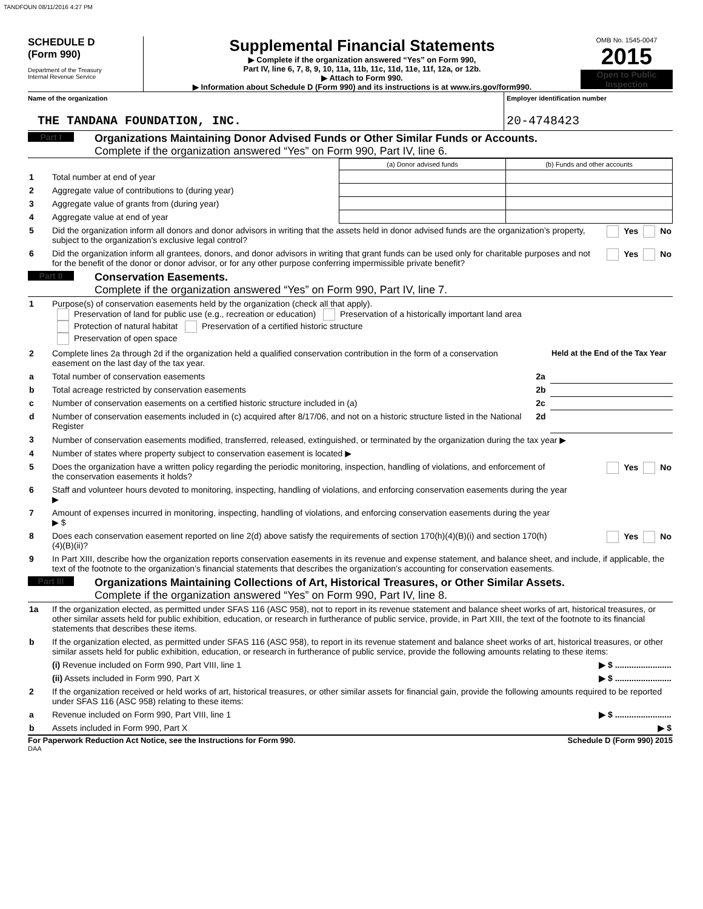TANDFOUN 08/11/2016 4:27 PM
SCHEDULE D
(Form 990)
Department of the Treasury
Internal Revenue Service
Supplemental Financial Statements
▶ Complete if the organization answered “Yes” on Form 990,
Part IV, line 6, 7, 8, 9, 10, 11a, 11b, 11c, 11d, 11e, 11f, 12a, or 12b.
▶ Attach to Form 990.
▶ Information about Schedule D (Form 990) and its instructions is at www.irs.gov/form990.
OMB No. 1545-0047
2015
Open to Public Inspection
Name of the organization
THE TANDANA FOUNDATION, INC.
Employer identification number
20-4748423
Part I
Organizations Maintaining Donor Advised Funds or Other Similar Funds or Accounts.
Complete if the organization answered “Yes” on Form 990, Part IV, line 6.
| | | (a) Donor advised funds | (b) Funds and other accounts |
| 1 | Total number at end of year | | |
| 2 | Aggregate value of contributions to (during year) | | |
| 3 | Aggregate value of grants from (during year) | | |
| 4 | Aggregate value at end of year | | |
| 5 | Did the organization inform all donors and donor advisors in writing that the assets held in donor advised funds are the organization’s property, subject to the organization’s exclusive legal control? | Yes No |
| 6 | Did the organization inform all grantees, donors, and donor advisors in writing that grant funds can be used only for charitable purposes and not for the benefit of the donor or donor advisor, or for any other purpose conferring impermissible private benefit? | Yes No |
Part II
Conservation Easements.
Complete if the organization answered “Yes” on Form 990, Part IV, line 7.
| 1 | Purpose(s) of conservation easements held by the organization (check all that apply). Preservation of land for public use (e.g., recreation or education) Preservation of a historically important land area Protection of natural habitat Preservation of a certified historic structure Preservation of open space | | |
| 2 | Complete lines 2a through 2d if the organization held a qualified conservation contribution in the form of a conservation easement on the last day of the tax year. | | Held at the End of the Tax Year |
| a | Total number of conservation easements | 2a | |
| b | Total acreage restricted by conservation easements | 2b | |
| c | Number of conservation easements on a certified historic structure included in (a) | 2c | |
| d | Number of conservation easements included in (c) acquired after 8/17/06, and not on a historic structure listed in the National Register | 2d | |
| 3 | Number of conservation easements modified, transferred, released, extinguished, or terminated by the organization during the tax year ▶ | | |
| 4 | Number of states where property subject to conservation easement is located ▶ | | |
| 5 | Does the organization have a written policy regarding the periodic monitoring, inspection, handling of violations, and enforcement of the conservation easements it holds? | | Yes No |
| 6 | Staff and volunteer hours devoted to monitoring, inspecting, handling of violations, and enforcing conservation easements during the year ▶ | | |
| 7 | Amount of expenses incurred in monitoring, inspecting, handling of violations, and enforcing conservation easements during the year ▶ $ | | |
| 8 | Does each conservation easement reported on line 2(d) above satisfy the requirements of section 170(h)(4)(B)(i) and section 170(h)(4)(B)(ii)? | | Yes No |
| 9 | In Part XIII, describe how the organization reports conservation easements in its revenue and expense statement, and balance sheet, and include, if applicable, the text of the footnote to the organization’s financial statements that describes the organization’s accounting for conservation easements. | | |
Part III
Organizations Maintaining Collections of Art, Historical Treasures, or Other Similar Assets.
Complete if the organization answered “Yes” on Form 990, Part IV, line 8.
| 1a | If the organization elected, as permitted under SFAS 116 (ASC 958), not to report in its revenue statement and balance sheet works of art, historical treasures, or other similar assets held for public exhibition, education, or research in furtherance of public service, provide, in Part XIII, the text of the footnote to its financial statements that describes these items. | |
| b | If the organization elected, as permitted under SFAS 116 (ASC 958), to report in its revenue statement and balance sheet works of art, historical treasures, or other similar assets held for public exhibition, education, or research in furtherance of public service, provide the following amounts relating to these items: | |
| | (i) Revenue included on Form 990, Part VIII, line 1 | ▶ $ ........................ |
| | (ii) Assets included in Form 990, Part X | ▶ $ ........................ |
| 2 | If the organization received or held works of art, historical treasures, or other similar assets for financial gain, provide the following amounts required to be reported under SFAS 116 (ASC 958) relating to these items: | |
| a | Revenue included on Form 990, Part VIII, line 1 | ▶ $ ........................ |
| b | Assets included in Form 990, Part X | ▶ $ |
For Paperwork Reduction Act Notice, see the Instructions for Form 990. Schedule D (Form 990) 2015
DAA